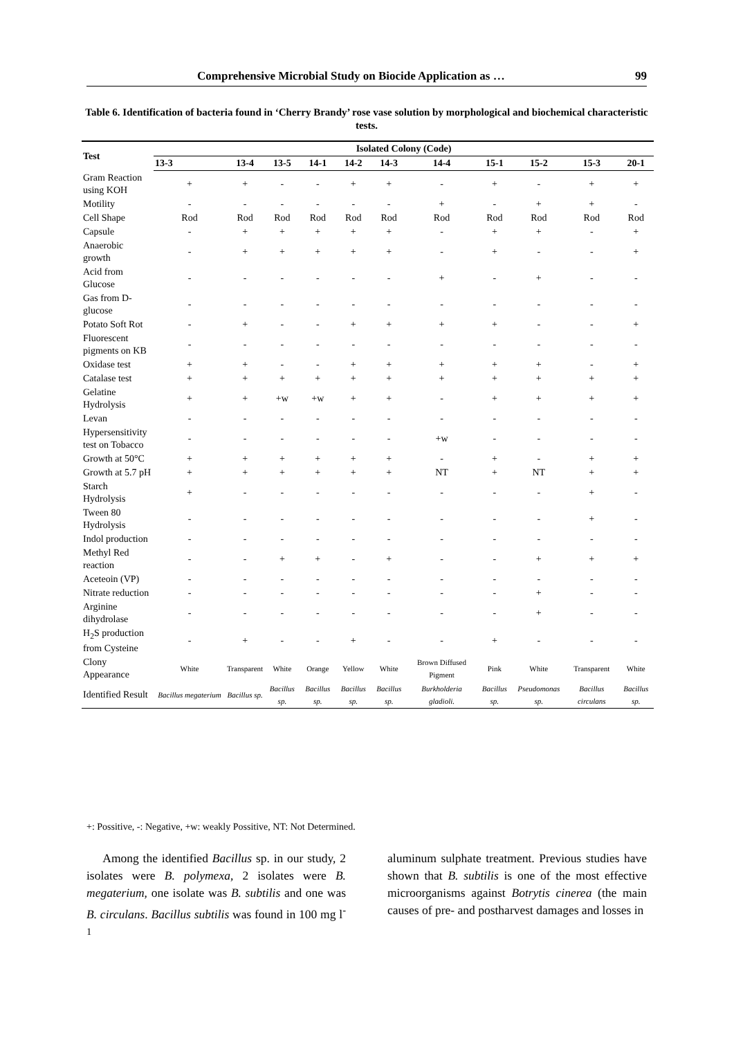Comprehensive Microbial Study on Biocide Application as … 99
Table 6. Identification of bacteria found in ‘Cherry Brandy’ rose vase solution by morphological and biochemical characteristic tests.
| Test | Isolated Colony (Code) | | | | | | | | | | |
| --- | --- | --- | --- | --- | --- | --- | --- | --- | --- | --- | --- |
| | 13-3 | 13-4 | 13-5 | 14-1 | 14-2 | 14-3 | 14-4 | 15-1 | 15-2 | 15-3 | 20-1 |
| Gram Reaction using KOH | + | + | - | - | + | + | - | + | - | + | + |
| Motility | - | - | - | - | - | - | + | - | + | + | - |
| Cell Shape | Rod | Rod | Rod | Rod | Rod | Rod | Rod | Rod | Rod | Rod | Rod |
| Capsule | - | + | + | + | + | + | - | + | + | - | + |
| Anaerobic growth | - | + | + | + | + | + | - | + | - | - | + |
| Acid from Glucose | - | - | - | - | - | - | + | - | + | - | - |
| Gas from D-glucose | - | - | - | - | - | - | - | - | - | - | - |
| Potato Soft Rot | - | + | - | - | + | + | + | + | - | - | + |
| Fluorescent pigments on KB | - | - | - | - | - | - | - | - | - | - | - |
| Oxidase test | + | + | - | - | + | + | + | + | + | - | + |
| Catalase test | + | + | + | + | + | + | + | + | + | + | + |
| Gelatine Hydrolysis | + | + | +w | +w | + | + | - | + | + | + | + |
| Levan | - | - | - | - | - | - | - | - | - | - | - |
| Hypersensitivity test on Tobacco | - | - | - | - | - | - | +w | - | - | - | - |
| Growth at 50°C | + | + | + | + | + | + | - | + | - | + | + |
| Growth at 5.7 pH | + | + | + | + | + | + | NT | + | NT | + | + |
| Starch Hydrolysis | + | - | - | - | - | - | - | - | - | + | - |
| Tween 80 Hydrolysis | - | - | - | - | - | - | - | - | - | + | - |
| Indol production | - | - | - | - | - | - | - | - | - | - | - |
| Methyl Red reaction | - | - | + | + | - | + | - | - | + | + | + |
| Aceteoin (VP) | - | - | - | - | - | - | - | - | - | - | - |
| Nitrate reduction | - | - | - | - | - | - | - | - | + | - | - |
| Arginine dihydrolase | - | - | - | - | - | - | - | - | + | - | - |
| H<sub>2</sub>S production from Cysteine | - | + | - | - | + | - | - | + | - | - | - |
| Clony Appearance | White | Transparent | White | Orange | Yellow | White | Brown Diffused Pigment | Pink | White | Transparent | White |
| Identified Result | Bacillus megaterium | Bacillus sp. | Bacillus sp. | Bacillus sp. | Bacillus sp. | Bacillus sp. | Burkholderia gladioli. | Bacillus sp. | Pseudomonas sp. | Bacillus circulans | Bacillus sp. |
+: Possitive, -: Negative, +w: weakly Possitive, NT: Not Determined.
Among the identified Bacillus sp. in our study, 2 isolates were B. polymexa, 2 isolates were B. megaterium, one isolate was B. subtilis and one was B. circulans. Bacillus subtilis was found in 100 mg l<sup>-1</sup>
aluminum sulphate treatment. Previous studies have shown that B. subtilis is one of the most effective microorganisms against Botrytis cinerea (the main causes of pre- and postharvest damages and losses in